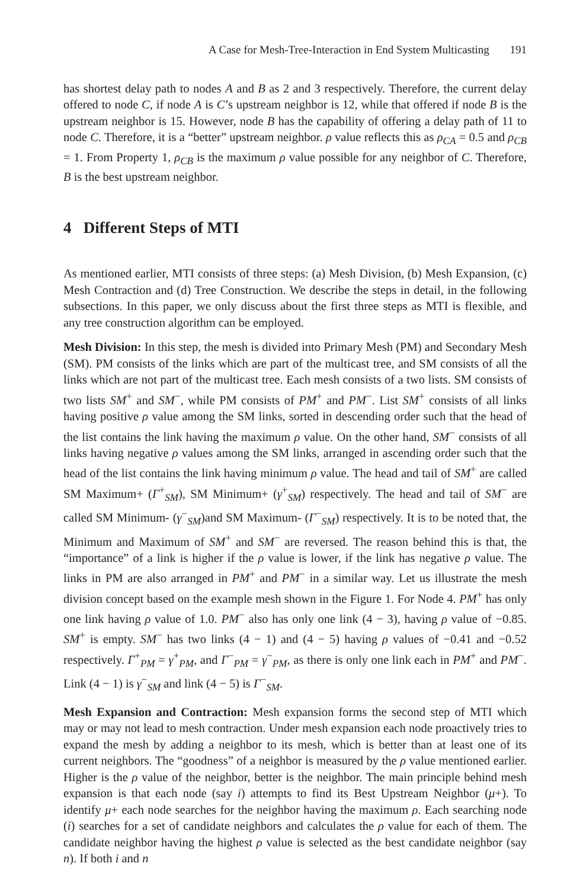A Case for Mesh-Tree-Interaction in End System Multicasting 191
has shortest delay path to nodes A and B as 2 and 3 respectively. Therefore, the current delay offered to node C, if node A is C’s upstream neighbor is 12, while that offered if node B is the upstream neighbor is 15. However, node B has the capability of offering a delay path of 11 to node C. Therefore, it is a “better” upstream neighbor. ρ value reflects this as ρ<sub>CA</sub> = 0.5 and ρ<sub>CB</sub> = 1. From Property 1, ρ<sub>CB</sub> is the maximum ρ value possible for any neighbor of C. Therefore, B is the best upstream neighbor.
4 Different Steps of MTI
As mentioned earlier, MTI consists of three steps: (a) Mesh Division, (b) Mesh Expansion, (c) Mesh Contraction and (d) Tree Construction. We describe the steps in detail, in the following subsections. In this paper, we only discuss about the first three steps as MTI is flexible, and any tree construction algorithm can be employed.
Mesh Division: In this step, the mesh is divided into Primary Mesh (PM) and Secondary Mesh (SM). PM consists of the links which are part of the multicast tree, and SM consists of all the links which are not part of the multicast tree. Each mesh consists of a two lists. SM consists of two lists SM<sup>+</sup> and SM<sup>−</sup>, while PM consists of PM<sup>+</sup> and PM<sup>−</sup>. List SM<sup>+</sup> consists of all links having positive ρ value among the SM links, sorted in descending order such that the head of the list contains the link having the maximum ρ value. On the other hand, SM<sup>−</sup> consists of all links having negative ρ values among the SM links, arranged in ascending order such that the head of the list contains the link having minimum ρ value. The head and tail of SM<sup>+</sup> are called SM Maximum+ (Γ<sup>+</sup><sub>SM</sub>), SM Minimum+ (γ<sup>+</sup><sub>SM</sub>) respectively. The head and tail of SM<sup>−</sup> are called SM Minimum- (γ<sup>−</sup><sub>SM</sub>)and SM Maximum- (Γ<sup>−</sup><sub>SM</sub>) respectively. It is to be noted that, the Minimum and Maximum of SM<sup>+</sup> and SM<sup>−</sup> are reversed. The reason behind this is that, the “importance” of a link is higher if the ρ value is lower, if the link has negative ρ value. The links in PM are also arranged in PM<sup>+</sup> and PM<sup>−</sup> in a similar way. Let us illustrate the mesh division concept based on the example mesh shown in the Figure 1. For Node 4. PM<sup>+</sup> has only one link having ρ value of 1.0. PM<sup>−</sup> also has only one link (4 − 3), having ρ value of −0.85. SM<sup>+</sup> is empty. SM<sup>−</sup> has two links (4 − 1) and (4 − 5) having ρ values of −0.41 and −0.52 respectively. Γ<sup>+</sup><sub>PM</sub> = γ<sup>+</sup><sub>PM</sub>, and Γ<sup>−</sup><sub>PM</sub> = γ<sup>−</sup><sub>PM</sub>, as there is only one link each in PM<sup>+</sup> and PM<sup>−</sup>. Link (4 − 1) is γ<sup>−</sup><sub>SM</sub> and link (4 − 5) is Γ<sup>−</sup><sub>SM</sub>.
Mesh Expansion and Contraction: Mesh expansion forms the second step of MTI which may or may not lead to mesh contraction. Under mesh expansion each node proactively tries to expand the mesh by adding a neighbor to its mesh, which is better than at least one of its current neighbors. The “goodness” of a neighbor is measured by the ρ value mentioned earlier. Higher is the ρ value of the neighbor, better is the neighbor. The main principle behind mesh expansion is that each node (say i) attempts to find its Best Upstream Neighbor (μ+). To identify μ+ each node searches for the neighbor having the maximum ρ. Each searching node (i) searches for a set of candidate neighbors and calculates the ρ value for each of them. The candidate neighbor having the highest ρ value is selected as the best candidate neighbor (say n). If both i and n